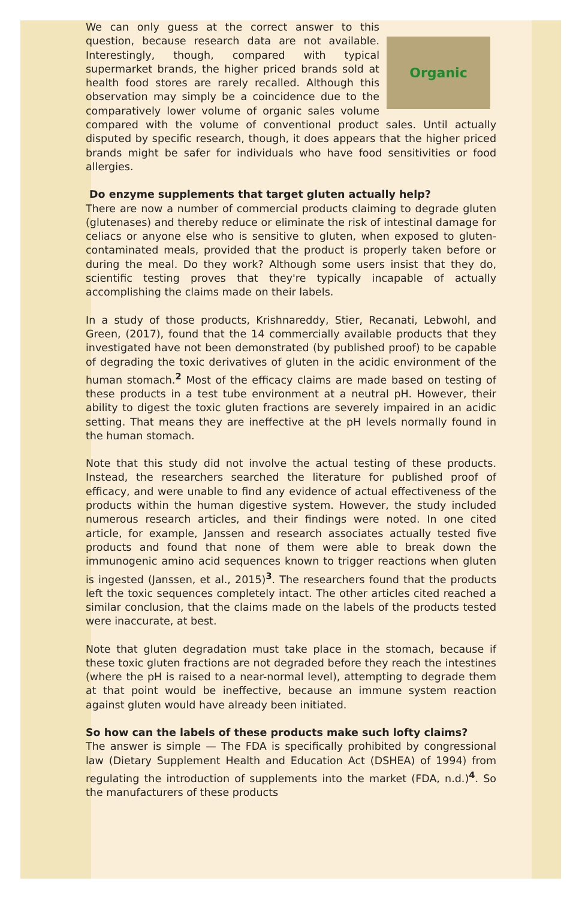Organic
We can only guess at the correct answer to this question, because research data are not available. Interestingly, though, compared with typical supermarket brands, the higher priced brands sold at health food stores are rarely recalled. Although this observation may simply be a coincidence due to the comparatively lower volume of organic sales volume compared with the volume of conventional product sales. Until actually disputed by specific research, though, it does appears that the higher priced brands might be safer for individuals who have food sensitivities or food allergies.
Do enzyme supplements that target gluten actually help?
There are now a number of commercial products claiming to degrade gluten (glutenases) and thereby reduce or eliminate the risk of intestinal damage for celiacs or anyone else who is sensitive to gluten, when exposed to gluten-contaminated meals, provided that the product is properly taken before or during the meal. Do they work? Although some users insist that they do, scientific testing proves that they're typically incapable of actually accomplishing the claims made on their labels.
In a study of those products, Krishnareddy, Stier, Recanati, Lebwohl, and Green, (2017), found that the 14 commercially available products that they investigated have not been demonstrated (by published proof) to be capable of degrading the toxic derivatives of gluten in the acidic environment of the human stomach.<sup>2</sup> Most of the efficacy claims are made based on testing of these products in a test tube environment at a neutral pH. However, their ability to digest the toxic gluten fractions are severely impaired in an acidic setting. That means they are ineffective at the pH levels normally found in the human stomach.
Note that this study did not involve the actual testing of these products. Instead, the researchers searched the literature for published proof of efficacy, and were unable to find any evidence of actual effectiveness of the products within the human digestive system. However, the study included numerous research articles, and their findings were noted. In one cited article, for example, Janssen and research associates actually tested five products and found that none of them were able to break down the immunogenic amino acid sequences known to trigger reactions when gluten is ingested (Janssen, et al., 2015)<sup>3</sup>. The researchers found that the products left the toxic sequences completely intact. The other articles cited reached a similar conclusion, that the claims made on the labels of the products tested were inaccurate, at best.
Note that gluten degradation must take place in the stomach, because if these toxic gluten fractions are not degraded before they reach the intestines (where the pH is raised to a near-normal level), attempting to degrade them at that point would be ineffective, because an immune system reaction against gluten would have already been initiated.
So how can the labels of these products make such lofty claims?
The answer is simple — The FDA is specifically prohibited by congressional law (Dietary Supplement Health and Education Act (DSHEA) of 1994) from regulating the introduction of supplements into the market (FDA, n.d.)<sup>4</sup>. So the manufacturers of these products